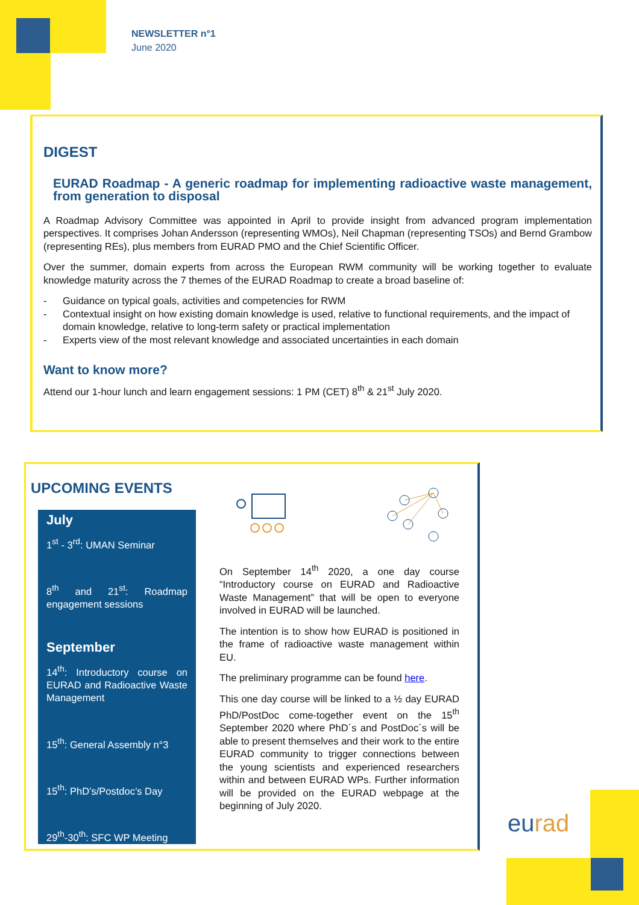NEWSLETTER n°1
June 2020
DIGEST
EURAD Roadmap - A generic roadmap for implementing radioactive waste management, from generation to disposal
A Roadmap Advisory Committee was appointed in April to provide insight from advanced program implementation perspectives. It comprises Johan Andersson (representing WMOs), Neil Chapman (representing TSOs) and Bernd Grambow (representing REs), plus members from EURAD PMO and the Chief Scientific Officer.
Over the summer, domain experts from across the European RWM community will be working together to evaluate knowledge maturity across the 7 themes of the EURAD Roadmap to create a broad baseline of:
- Guidance on typical goals, activities and competencies for RWM
- Contextual insight on how existing domain knowledge is used, relative to functional requirements, and the impact of domain knowledge, relative to long-term safety or practical implementation
- Experts view of the most relevant knowledge and associated uncertainties in each domain
Want to know more?
Attend our 1-hour lunch and learn engagement sessions: 1 PM (CET) 8<sup>th</sup> & 21<sup>st</sup> July 2020.
UPCOMING EVENTS
July
1<sup>st</sup> - 3<sup>rd</sup>: UMAN Seminar
8<sup>th</sup> and 21<sup>st</sup>: Roadmap engagement sessions
September
14<sup>th</sup>: Introductory course on EURAD and Radioactive Waste Management
15<sup>th</sup>: General Assembly n°3
15<sup>th</sup>: PhD’s/Postdoc’s Day
29<sup>th</sup>-30<sup>th</sup>: SFC WP Meeting
On September 14<sup>th</sup> 2020, a one day course “Introductory course on EURAD and Radioactive Waste Management” that will be open to everyone involved in EURAD will be launched.
The intention is to show how EURAD is positioned in the frame of radioactive waste management within EU.
The preliminary programme can be found here.
This one day course will be linked to a ½ day EURAD PhD/PostDoc come-together event on the 15<sup>th</sup> September 2020 where PhD´s and PostDoc´s will be able to present themselves and their work to the entire EURAD community to trigger connections between the young scientists and experienced researchers within and between EURAD WPs. Further information will be provided on the EURAD webpage at the beginning of July 2020.
eurad